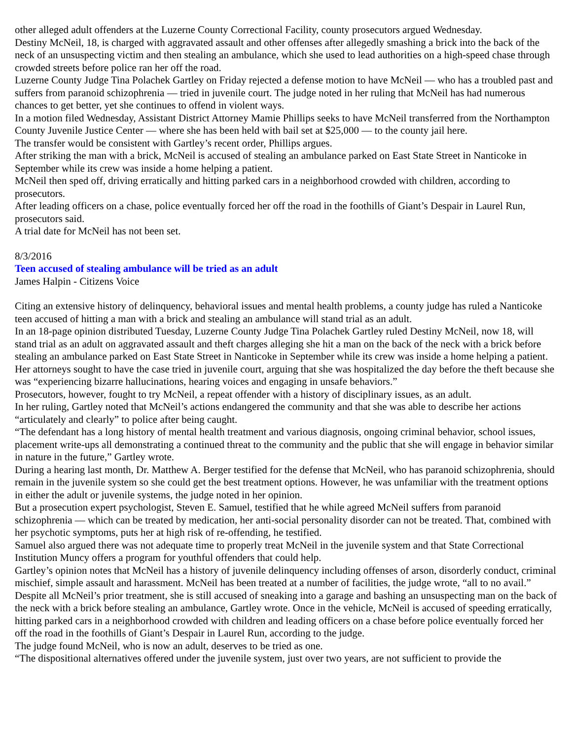other alleged adult offenders at the Luzerne County Correctional Facility, county prosecutors argued Wednesday.
Destiny McNeil, 18, is charged with aggravated assault and other offenses after allegedly smashing a brick into the back of the neck of an unsuspecting victim and then stealing an ambulance, which she used to lead authorities on a high-speed chase through crowded streets before police ran her off the road.
Luzerne County Judge Tina Polachek Gartley on Friday rejected a defense motion to have McNeil — who has a troubled past and suffers from paranoid schizophrenia — tried in juvenile court. The judge noted in her ruling that McNeil has had numerous chances to get better, yet she continues to offend in violent ways.
In a motion filed Wednesday, Assistant District Attorney Mamie Phillips seeks to have McNeil transferred from the Northampton County Juvenile Justice Center — where she has been held with bail set at $25,000 — to the county jail here.
The transfer would be consistent with Gartley’s recent order, Phillips argues.
After striking the man with a brick, McNeil is accused of stealing an ambulance parked on East State Street in Nanticoke in September while its crew was inside a home helping a patient.
McNeil then sped off, driving erratically and hitting parked cars in a neighborhood crowded with children, according to prosecutors.
After leading officers on a chase, police eventually forced her off the road in the foothills of Giant’s Despair in Laurel Run, prosecutors said.
A trial date for McNeil has not been set.
8/3/2016
Teen accused of stealing ambulance will be tried as an adult
James Halpin - Citizens Voice
Citing an extensive history of delinquency, behavioral issues and mental health problems, a county judge has ruled a Nanticoke teen accused of hitting a man with a brick and stealing an ambulance will stand trial as an adult.
In an 18-page opinion distributed Tuesday, Luzerne County Judge Tina Polachek Gartley ruled Destiny McNeil, now 18, will stand trial as an adult on aggravated assault and theft charges alleging she hit a man on the back of the neck with a brick before stealing an ambulance parked on East State Street in Nanticoke in September while its crew was inside a home helping a patient.
Her attorneys sought to have the case tried in juvenile court, arguing that she was hospitalized the day before the theft because she was “experiencing bizarre hallucinations, hearing voices and engaging in unsafe behaviors.”
Prosecutors, however, fought to try McNeil, a repeat offender with a history of disciplinary issues, as an adult.
In her ruling, Gartley noted that McNeil’s actions endangered the community and that she was able to describe her actions “articulately and clearly” to police after being caught.
“The defendant has a long history of mental health treatment and various diagnosis, ongoing criminal behavior, school issues, placement write-ups all demonstrating a continued threat to the community and the public that she will engage in behavior similar in nature in the future,” Gartley wrote.
During a hearing last month, Dr. Matthew A. Berger testified for the defense that McNeil, who has paranoid schizophrenia, should remain in the juvenile system so she could get the best treatment options. However, he was unfamiliar with the treatment options in either the adult or juvenile systems, the judge noted in her opinion.
But a prosecution expert psychologist, Steven E. Samuel, testified that he while agreed McNeil suffers from paranoid schizophrenia — which can be treated by medication, her anti-social personality disorder can not be treated. That, combined with her psychotic symptoms, puts her at high risk of re-offending, he testified.
Samuel also argued there was not adequate time to properly treat McNeil in the juvenile system and that State Correctional Institution Muncy offers a program for youthful offenders that could help.
Gartley’s opinion notes that McNeil has a history of juvenile delinquency including offenses of arson, disorderly conduct, criminal mischief, simple assault and harassment. McNeil has been treated at a number of facilities, the judge wrote, “all to no avail.”
Despite all McNeil’s prior treatment, she is still accused of sneaking into a garage and bashing an unsuspecting man on the back of the neck with a brick before stealing an ambulance, Gartley wrote. Once in the vehicle, McNeil is accused of speeding erratically, hitting parked cars in a neighborhood crowded with children and leading officers on a chase before police eventually forced her off the road in the foothills of Giant’s Despair in Laurel Run, according to the judge.
The judge found McNeil, who is now an adult, deserves to be tried as one.
“The dispositional alternatives offered under the juvenile system, just over two years, are not sufficient to provide the